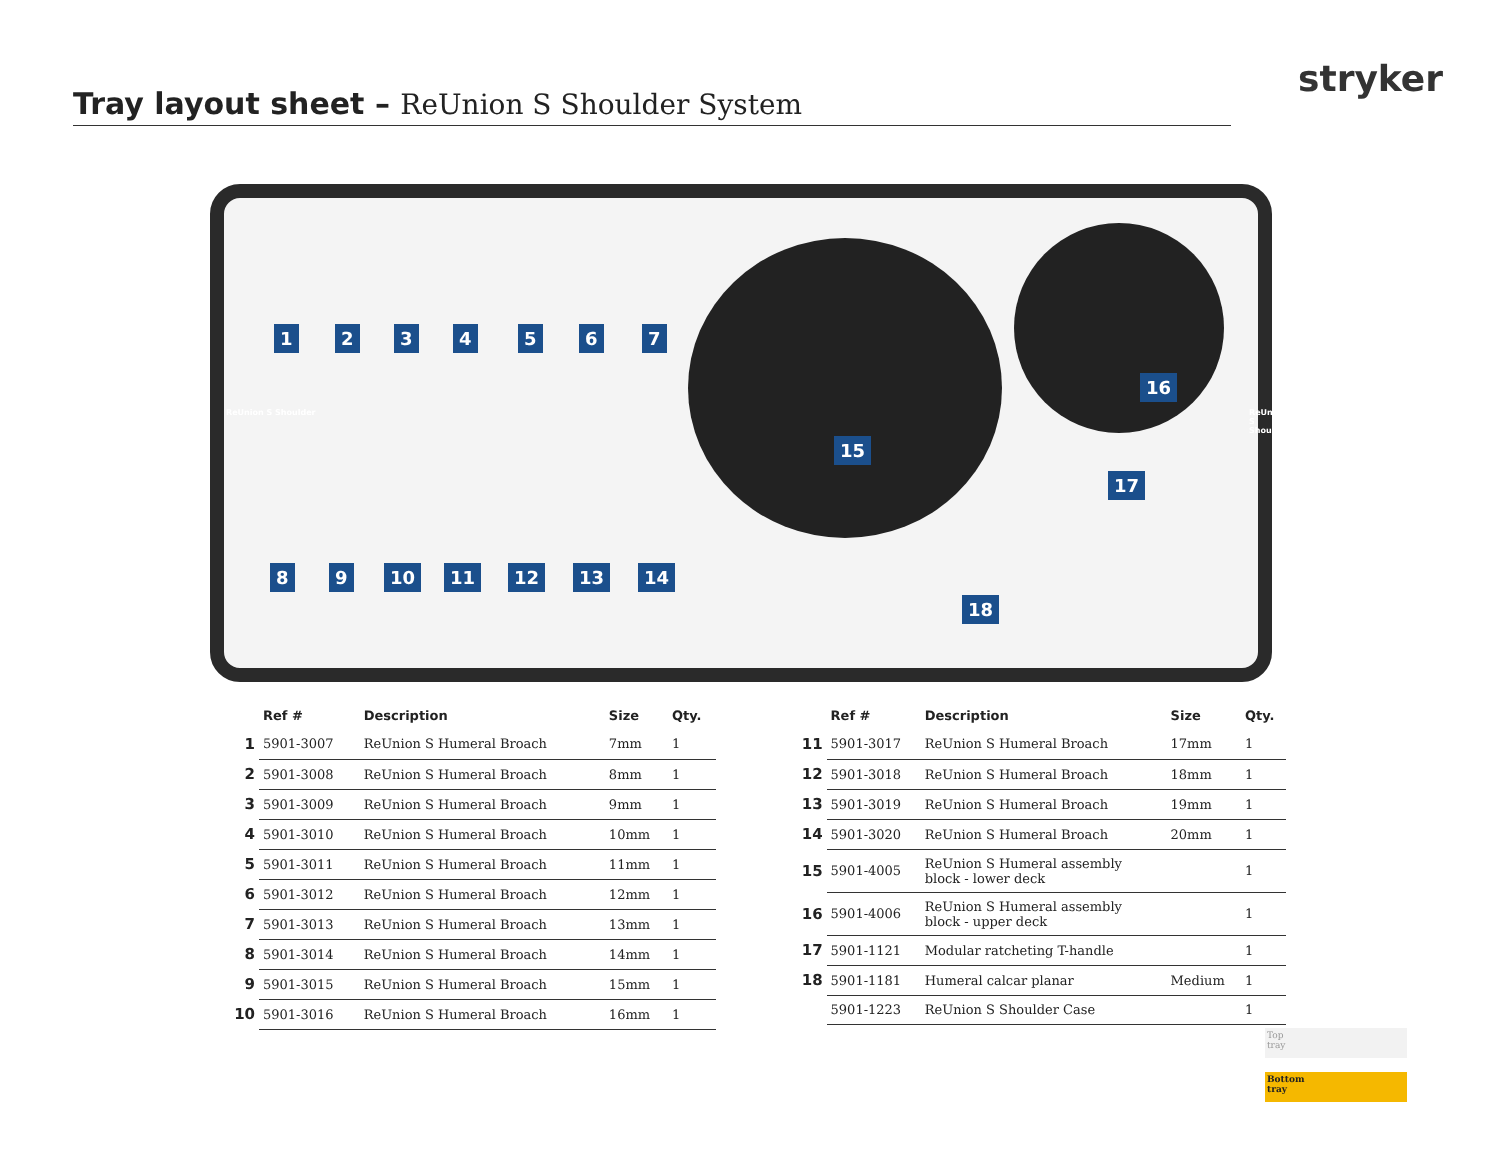stryker
Tray layout sheet – ReUnion S Shoulder System
ReUnion S Shoulder ReUnion S Shoulder
1 2 3 4 5 6 7
15
16
17
8 9 10 11 12 13 14
18
| | Ref # | Description | Size | Qty. |
| --- | --- | --- | --- | --- |
| 1 | 5901-3007 | ReUnion S Humeral Broach | 7mm | 1 |
| 2 | 5901-3008 | ReUnion S Humeral Broach | 8mm | 1 |
| 3 | 5901-3009 | ReUnion S Humeral Broach | 9mm | 1 |
| 4 | 5901-3010 | ReUnion S Humeral Broach | 10mm | 1 |
| 5 | 5901-3011 | ReUnion S Humeral Broach | 11mm | 1 |
| 6 | 5901-3012 | ReUnion S Humeral Broach | 12mm | 1 |
| 7 | 5901-3013 | ReUnion S Humeral Broach | 13mm | 1 |
| 8 | 5901-3014 | ReUnion S Humeral Broach | 14mm | 1 |
| 9 | 5901-3015 | ReUnion S Humeral Broach | 15mm | 1 |
| 10 | 5901-3016 | ReUnion S Humeral Broach | 16mm | 1 |
| | Ref # | Description | Size | Qty. |
| --- | --- | --- | --- | --- |
| 11 | 5901-3017 | ReUnion S Humeral Broach | 17mm | 1 |
| 12 | 5901-3018 | ReUnion S Humeral Broach | 18mm | 1 |
| 13 | 5901-3019 | ReUnion S Humeral Broach | 19mm | 1 |
| 14 | 5901-3020 | ReUnion S Humeral Broach | 20mm | 1 |
| 15 | 5901-4005 | ReUnion S Humeral assembly block - lower deck | | 1 |
| 16 | 5901-4006 | ReUnion S Humeral assembly block - upper deck | | 1 |
| 17 | 5901-1121 | Modular ratcheting T-handle | | 1 |
| 18 | 5901-1181 | Humeral calcar planar | Medium | 1 |
| | 5901-1223 | ReUnion S Shoulder Case | | 1 |
Top
tray
Bottom
tray